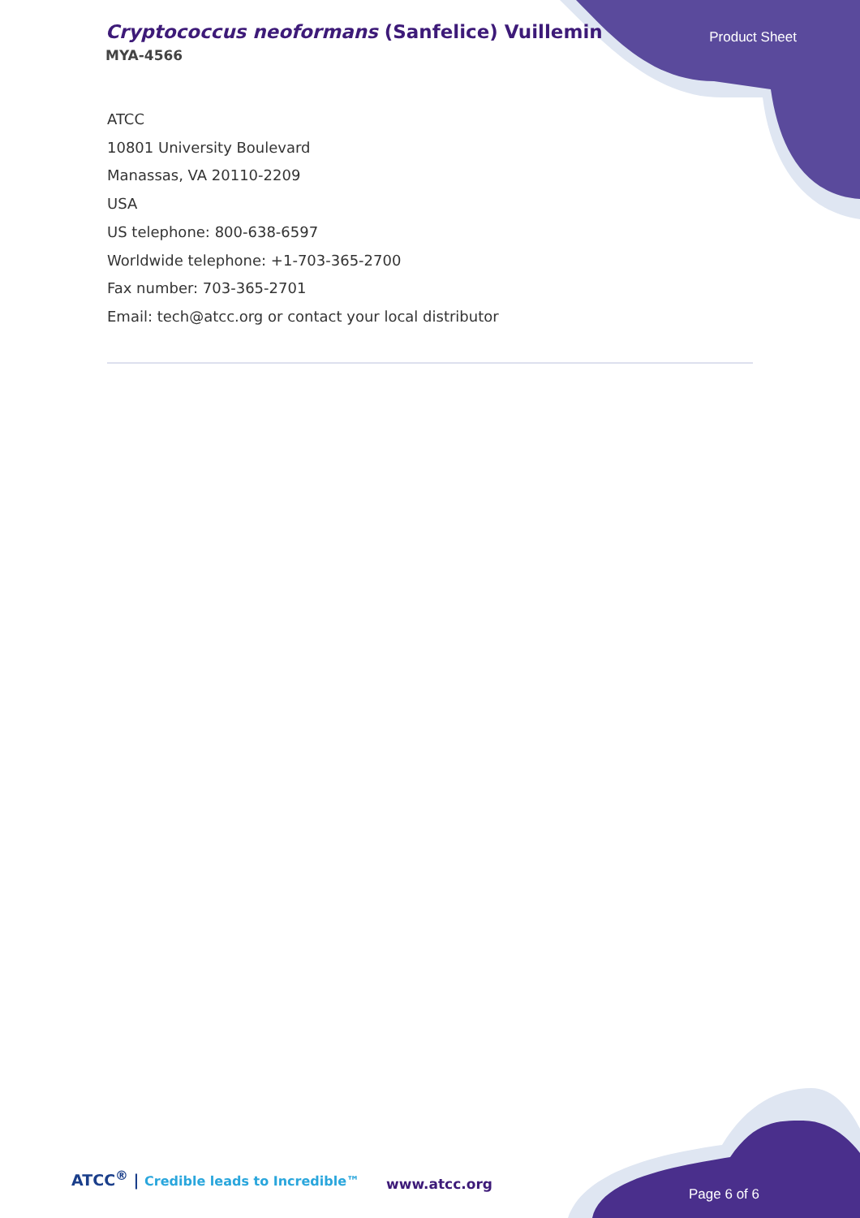Cryptococcus neoformans (Sanfelice) Vuillemin
MYA-4566
Product Sheet
ATCC
10801 University Boulevard
Manassas, VA 20110-2209
USA
US telephone: 800-638-6597
Worldwide telephone: +1-703-365-2700
Fax number: 703-365-2701
Email: tech@atcc.org or contact your local distributor
ATCC<sup>®</sup> | Credible leads to Incredible™
www.atcc.org
Page 6 of 6